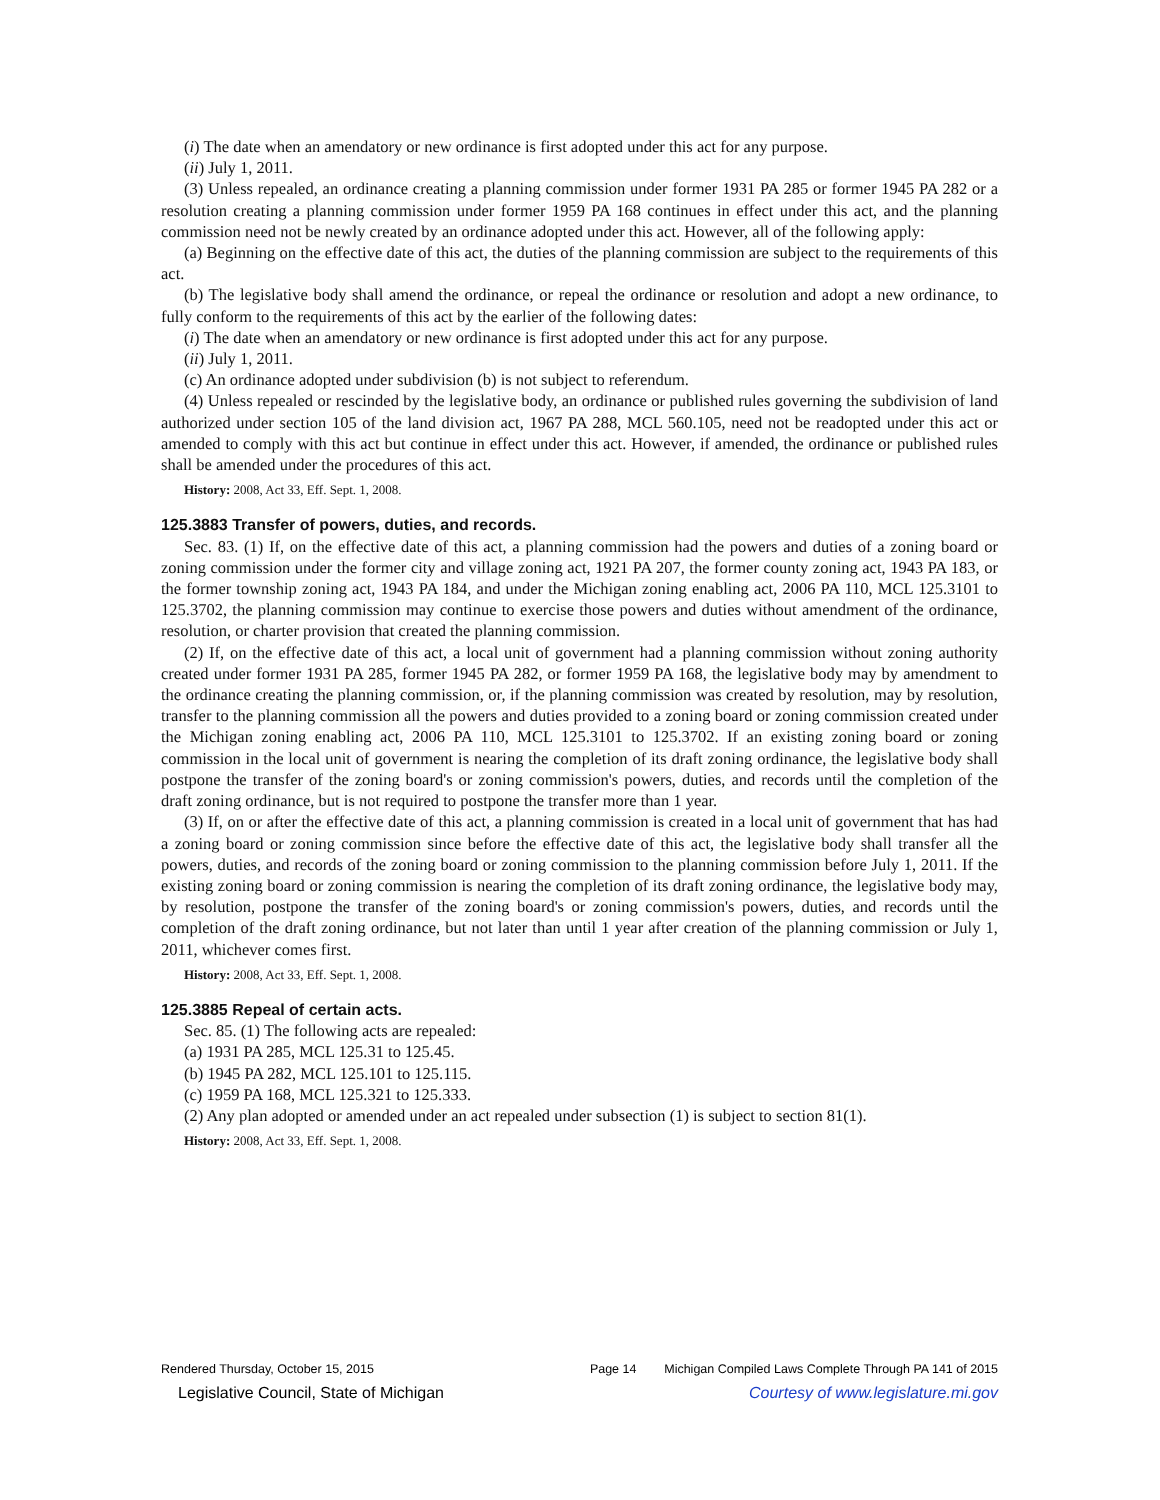(i) The date when an amendatory or new ordinance is first adopted under this act for any purpose.
(ii) July 1, 2011.
(3) Unless repealed, an ordinance creating a planning commission under former 1931 PA 285 or former 1945 PA 282 or a resolution creating a planning commission under former 1959 PA 168 continues in effect under this act, and the planning commission need not be newly created by an ordinance adopted under this act. However, all of the following apply:
(a) Beginning on the effective date of this act, the duties of the planning commission are subject to the requirements of this act.
(b) The legislative body shall amend the ordinance, or repeal the ordinance or resolution and adopt a new ordinance, to fully conform to the requirements of this act by the earlier of the following dates:
(i) The date when an amendatory or new ordinance is first adopted under this act for any purpose.
(ii) July 1, 2011.
(c) An ordinance adopted under subdivision (b) is not subject to referendum.
(4) Unless repealed or rescinded by the legislative body, an ordinance or published rules governing the subdivision of land authorized under section 105 of the land division act, 1967 PA 288, MCL 560.105, need not be readopted under this act or amended to comply with this act but continue in effect under this act. However, if amended, the ordinance or published rules shall be amended under the procedures of this act.
History: 2008, Act 33, Eff. Sept. 1, 2008.
125.3883 Transfer of powers, duties, and records.
Sec. 83. (1) If, on the effective date of this act, a planning commission had the powers and duties of a zoning board or zoning commission under the former city and village zoning act, 1921 PA 207, the former county zoning act, 1943 PA 183, or the former township zoning act, 1943 PA 184, and under the Michigan zoning enabling act, 2006 PA 110, MCL 125.3101 to 125.3702, the planning commission may continue to exercise those powers and duties without amendment of the ordinance, resolution, or charter provision that created the planning commission.
(2) If, on the effective date of this act, a local unit of government had a planning commission without zoning authority created under former 1931 PA 285, former 1945 PA 282, or former 1959 PA 168, the legislative body may by amendment to the ordinance creating the planning commission, or, if the planning commission was created by resolution, may by resolution, transfer to the planning commission all the powers and duties provided to a zoning board or zoning commission created under the Michigan zoning enabling act, 2006 PA 110, MCL 125.3101 to 125.3702. If an existing zoning board or zoning commission in the local unit of government is nearing the completion of its draft zoning ordinance, the legislative body shall postpone the transfer of the zoning board's or zoning commission's powers, duties, and records until the completion of the draft zoning ordinance, but is not required to postpone the transfer more than 1 year.
(3) If, on or after the effective date of this act, a planning commission is created in a local unit of government that has had a zoning board or zoning commission since before the effective date of this act, the legislative body shall transfer all the powers, duties, and records of the zoning board or zoning commission to the planning commission before July 1, 2011. If the existing zoning board or zoning commission is nearing the completion of its draft zoning ordinance, the legislative body may, by resolution, postpone the transfer of the zoning board's or zoning commission's powers, duties, and records until the completion of the draft zoning ordinance, but not later than until 1 year after creation of the planning commission or July 1, 2011, whichever comes first.
History: 2008, Act 33, Eff. Sept. 1, 2008.
125.3885 Repeal of certain acts.
Sec. 85. (1) The following acts are repealed:
(a) 1931 PA 285, MCL 125.31 to 125.45.
(b) 1945 PA 282, MCL 125.101 to 125.115.
(c) 1959 PA 168, MCL 125.321 to 125.333.
(2) Any plan adopted or amended under an act repealed under subsection (1) is subject to section 81(1).
History: 2008, Act 33, Eff. Sept. 1, 2008.
Rendered Thursday, October 15, 2015 Page 14 Michigan Compiled Laws Complete Through PA 141 of 2015
Legislative Council, State of Michigan Courtesy of www.legislature.mi.gov